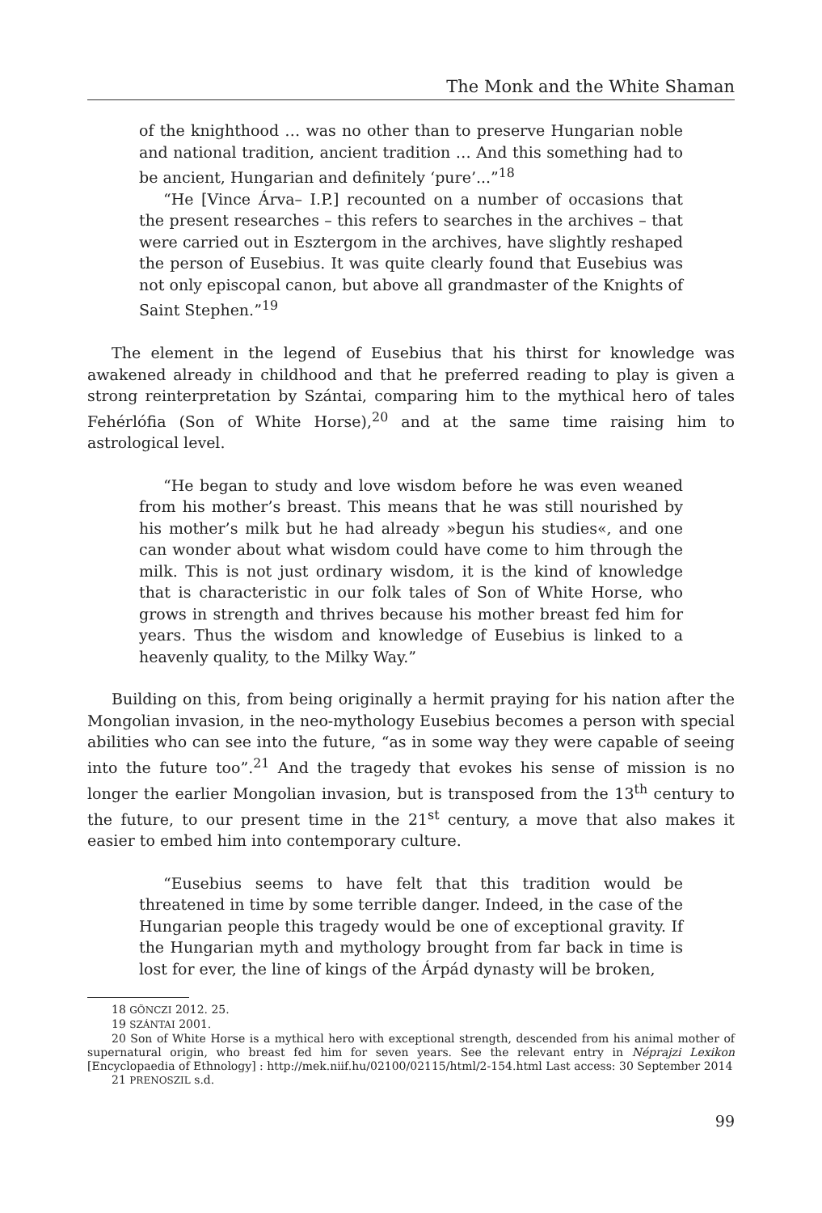The Monk and the White Shaman
of the knighthood … was no other than to preserve Hungarian noble and national tradition, ancient tradition … And this something had to be ancient, Hungarian and definitely ‘pure’...”<sup>18</sup>
“He [Vince Árva– I.P.] recounted on a number of occasions that the present researches – this refers to searches in the archives – that were carried out in Esztergom in the archives, have slightly reshaped the person of Eusebius. It was quite clearly found that Eusebius was not only episcopal canon, but above all grandmaster of the Knights of Saint Stephen.”<sup>19</sup>
The element in the legend of Eusebius that his thirst for knowledge was awakened already in childhood and that he preferred reading to play is given a strong reinterpretation by Szántai, comparing him to the mythical hero of tales Fehérlófia (Son of White Horse),<sup>20</sup> and at the same time raising him to astrological level.
“He began to study and love wisdom before he was even weaned from his mother’s breast. This means that he was still nourished by his mother’s milk but he had already »begun his studies«, and one can wonder about what wisdom could have come to him through the milk. This is not just ordinary wisdom, it is the kind of knowledge that is characteristic in our folk tales of Son of White Horse, who grows in strength and thrives because his mother breast fed him for years. Thus the wisdom and knowledge of Eusebius is linked to a heavenly quality, to the Milky Way.”
Building on this, from being originally a hermit praying for his nation after the Mongolian invasion, in the neo-mythology Eusebius becomes a person with special abilities who can see into the future, “as in some way they were capable of seeing into the future too”.<sup>21</sup> And the tragedy that evokes his sense of mission is no longer the earlier Mongolian invasion, but is transposed from the 13<sup>th</sup> century to the future, to our present time in the 21<sup>st</sup> century, a move that also makes it easier to embed him into contemporary culture.
“Eusebius seems to have felt that this tradition would be threatened in time by some terrible danger. Indeed, in the case of the Hungarian people this tragedy would be one of exceptional gravity. If the Hungarian myth and mythology brought from far back in time is lost for ever, the line of kings of the Árpád dynasty will be broken,
18 GÖNCZI 2012. 25.
19 SZÁNTAI 2001.
20 Son of White Horse is a mythical hero with exceptional strength, descended from his animal mother of supernatural origin, who breast fed him for seven years. See the relevant entry in Néprajzi Lexikon [Encyclopaedia of Ethnology] : http://mek.niif.hu/02100/02115/html/2-154.html Last access: 30 September 2014
21 PRENOSZIL s.d.
99